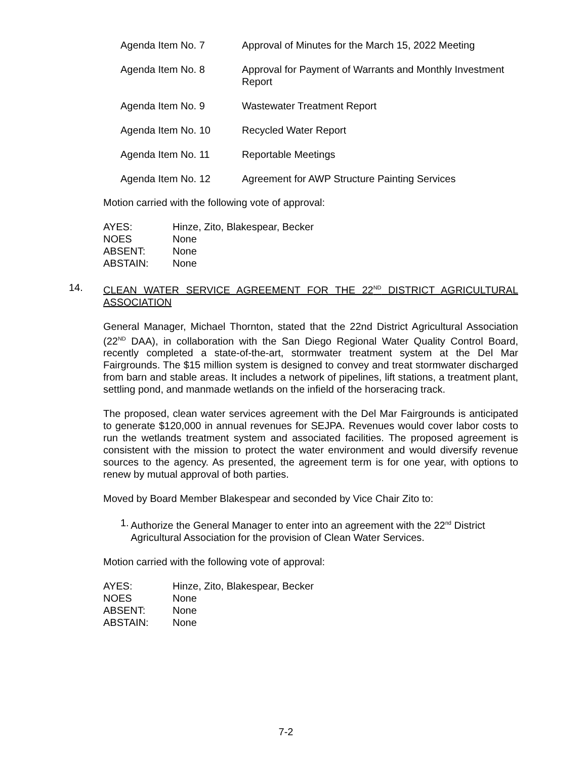Agenda Item No. 7 Approval of Minutes for the March 15, 2022 Meeting
Agenda Item No. 8 Approval for Payment of Warrants and Monthly Investment Report
Agenda Item No. 9 Wastewater Treatment Report
Agenda Item No. 10 Recycled Water Report
Agenda Item No. 11 Reportable Meetings
Agenda Item No. 12 Agreement for AWP Structure Painting Services
Motion carried with the following vote of approval:
| AYES: | Hinze, Zito, Blakespear, Becker |
| NOES | None |
| ABSENT: | None |
| ABSTAIN: | None |
14.
CLEAN WATER SERVICE AGREEMENT FOR THE 22<sup>ND</sup> DISTRICT AGRICULTURAL ASSOCIATION
General Manager, Michael Thornton, stated that the 22nd District Agricultural Association (22<sup>ND</sup> DAA), in collaboration with the San Diego Regional Water Quality Control Board, recently completed a state-of-the-art, stormwater treatment system at the Del Mar Fairgrounds. The $15 million system is designed to convey and treat stormwater discharged from barn and stable areas. It includes a network of pipelines, lift stations, a treatment plant, settling pond, and manmade wetlands on the infield of the horseracing track.
The proposed, clean water services agreement with the Del Mar Fairgrounds is anticipated to generate $120,000 in annual revenues for SEJPA. Revenues would cover labor costs to run the wetlands treatment system and associated facilities. The proposed agreement is consistent with the mission to protect the water environment and would diversify revenue sources to the agency. As presented, the agreement term is for one year, with options to renew by mutual approval of both parties.
Moved by Board Member Blakespear and seconded by Vice Chair Zito to:
1. Authorize the General Manager to enter into an agreement with the 22<sup>nd</sup> District Agricultural Association for the provision of Clean Water Services.
Motion carried with the following vote of approval:
| AYES: | Hinze, Zito, Blakespear, Becker |
| NOES | None |
| ABSENT: | None |
| ABSTAIN: | None |
7-2